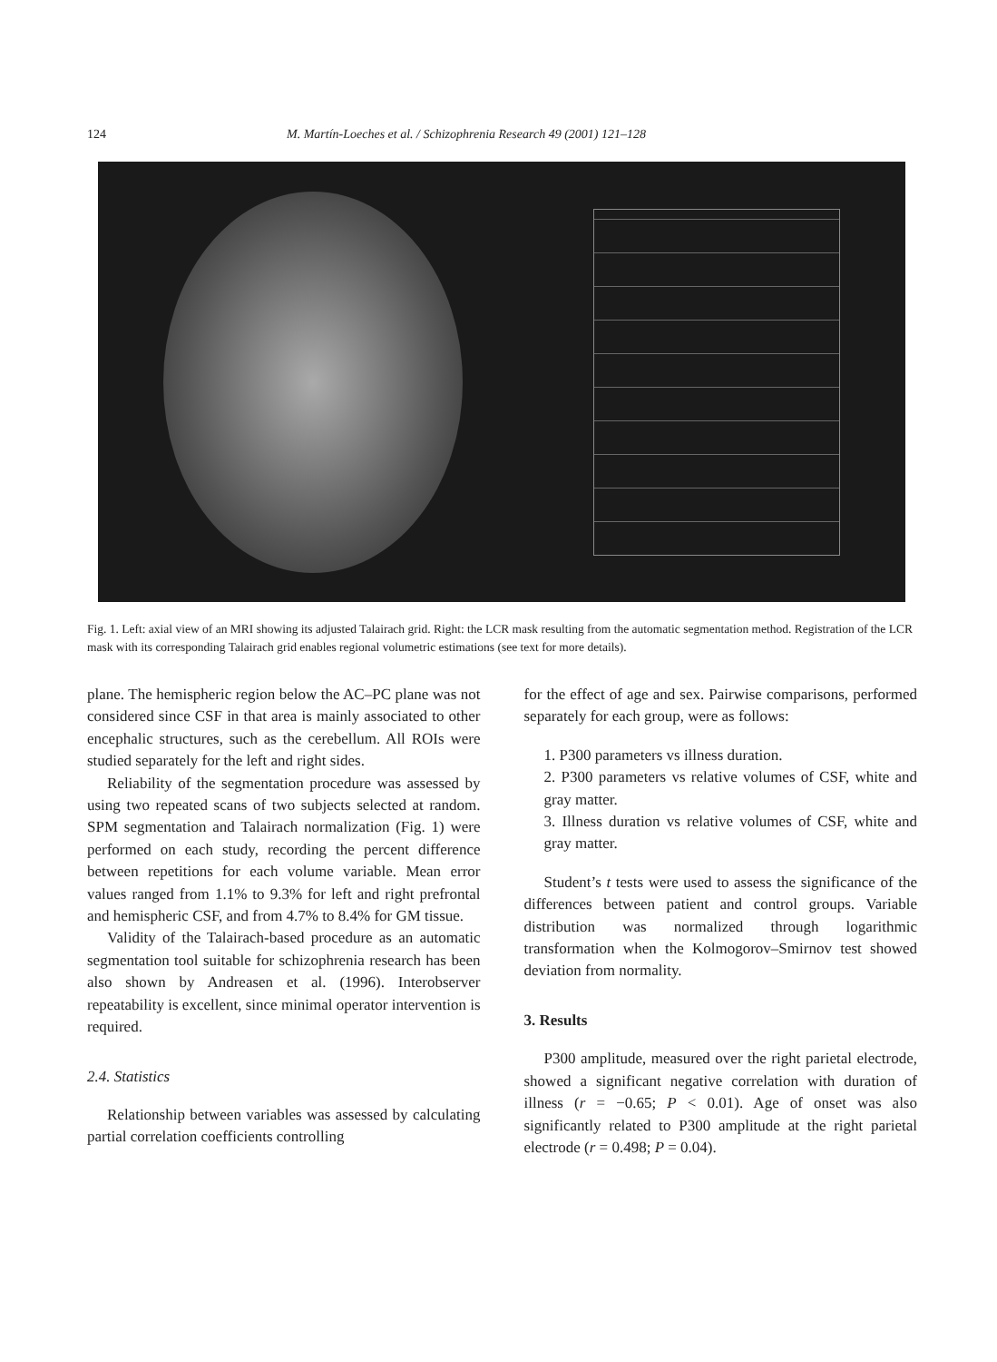124 M. Martín-Loeches et al. / Schizophrenia Research 49 (2001) 121–128
Fig. 1. Left: axial view of an MRI showing its adjusted Talairach grid. Right: the LCR mask resulting from the automatic segmentation method. Registration of the LCR mask with its corresponding Talairach grid enables regional volumetric estimations (see text for more details).
plane. The hemispheric region below the AC–PC plane was not considered since CSF in that area is mainly associated to other encephalic structures, such as the cerebellum. All ROIs were studied separately for the left and right sides.
Reliability of the segmentation procedure was assessed by using two repeated scans of two subjects selected at random. SPM segmentation and Talairach normalization (Fig. 1) were performed on each study, recording the percent difference between repetitions for each volume variable. Mean error values ranged from 1.1% to 9.3% for left and right prefrontal and hemispheric CSF, and from 4.7% to 8.4% for GM tissue.
Validity of the Talairach-based procedure as an automatic segmentation tool suitable for schizophrenia research has been also shown by Andreasen et al. (1996). Interobserver repeatability is excellent, since minimal operator intervention is required.
2.4. Statistics
Relationship between variables was assessed by calculating partial correlation coefficients controlling
for the effect of age and sex. Pairwise comparisons, performed separately for each group, were as follows:
1. P300 parameters vs illness duration.
2. P300 parameters vs relative volumes of CSF, white and gray matter.
3. Illness duration vs relative volumes of CSF, white and gray matter.
Student’s t tests were used to assess the significance of the differences between patient and control groups. Variable distribution was normalized through logarithmic transformation when the Kolmogorov–Smirnov test showed deviation from normality.
3. Results
P300 amplitude, measured over the right parietal electrode, showed a significant negative correlation with duration of illness (r = −0.65; P < 0.01). Age of onset was also significantly related to P300 amplitude at the right parietal electrode (r = 0.498; P = 0.04).